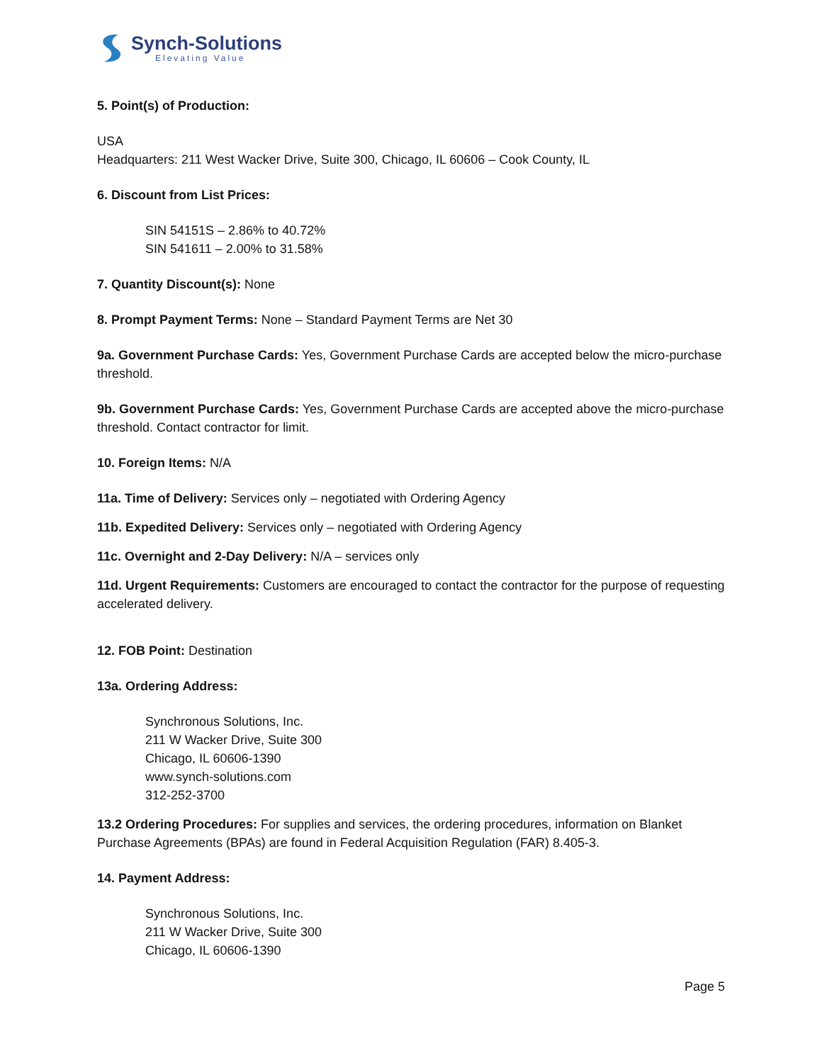Synch-Solutions
Elevating Value
5. Point(s) of Production:
USA
Headquarters: 211 West Wacker Drive, Suite 300, Chicago, IL 60606 – Cook County, IL
6. Discount from List Prices:
SIN 54151S – 2.86% to 40.72%
SIN 541611 – 2.00% to 31.58%
7. Quantity Discount(s): None
8. Prompt Payment Terms: None – Standard Payment Terms are Net 30
9a. Government Purchase Cards: Yes, Government Purchase Cards are accepted below the micro-purchase threshold.
9b. Government Purchase Cards: Yes, Government Purchase Cards are accepted above the micro-purchase threshold. Contact contractor for limit.
10. Foreign Items: N/A
11a. Time of Delivery: Services only – negotiated with Ordering Agency
11b. Expedited Delivery: Services only – negotiated with Ordering Agency
11c. Overnight and 2-Day Delivery: N/A – services only
11d. Urgent Requirements: Customers are encouraged to contact the contractor for the purpose of requesting accelerated delivery.
12. FOB Point: Destination
13a. Ordering Address:
Synchronous Solutions, Inc.
211 W Wacker Drive, Suite 300
Chicago, IL 60606-1390
www.synch-solutions.com
312-252-3700
13.2 Ordering Procedures: For supplies and services, the ordering procedures, information on Blanket Purchase Agreements (BPAs) are found in Federal Acquisition Regulation (FAR) 8.405-3.
14. Payment Address:
Synchronous Solutions, Inc.
211 W Wacker Drive, Suite 300
Chicago, IL 60606-1390
Page 5